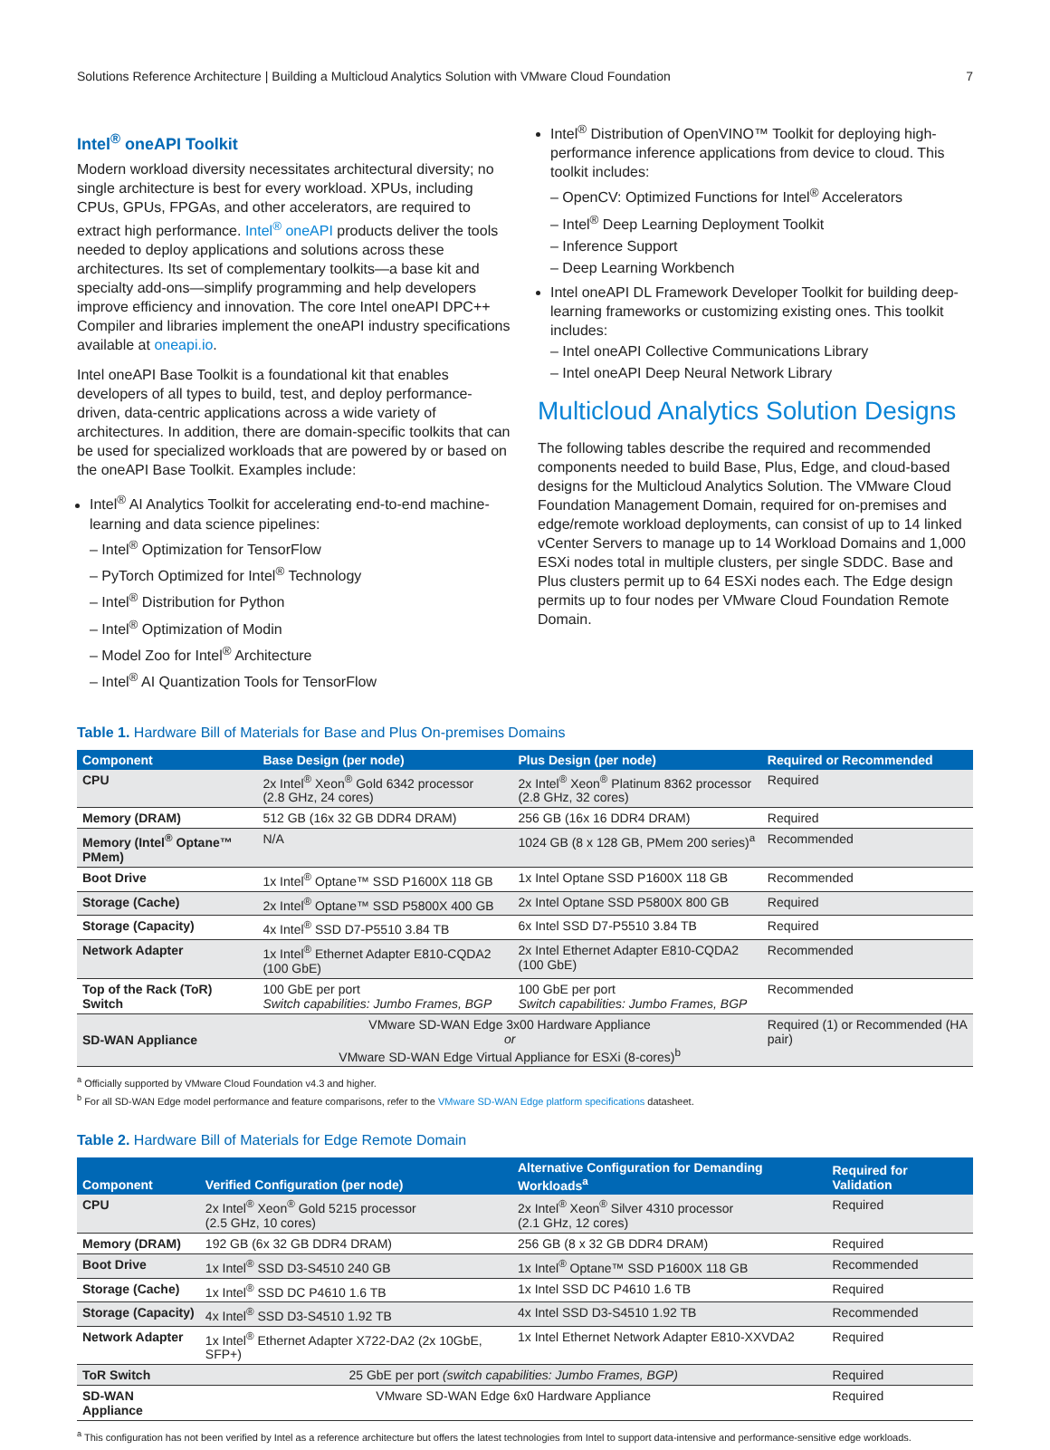Solutions Reference Architecture | Building a Multicloud Analytics Solution with VMware Cloud Foundation 7
Intel<sup>®</sup> oneAPI Toolkit
Modern workload diversity necessitates architectural diversity; no single architecture is best for every workload. XPUs, including CPUs, GPUs, FPGAs, and other accelerators, are required to extract high performance. Intel<sup>®</sup> oneAPI products deliver the tools needed to deploy applications and solutions across these architectures. Its set of complementary toolkits—a base kit and specialty add-ons—simplify programming and help developers improve efficiency and innovation. The core Intel oneAPI DPC++ Compiler and libraries implement the oneAPI industry specifications available at oneapi.io.
Intel oneAPI Base Toolkit is a foundational kit that enables developers of all types to build, test, and deploy performance-driven, data-centric applications across a wide variety of architectures. In addition, there are domain-specific toolkits that can be used for specialized workloads that are powered by or based on the oneAPI Base Toolkit. Examples include:
Intel<sup>®</sup> AI Analytics Toolkit for accelerating end-to-end machine-learning and data science pipelines:
– Intel<sup>®</sup> Optimization for TensorFlow
– PyTorch Optimized for Intel<sup>®</sup> Technology
– Intel<sup>®</sup> Distribution for Python
– Intel<sup>®</sup> Optimization of Modin
– Model Zoo for Intel<sup>®</sup> Architecture
– Intel<sup>®</sup> AI Quantization Tools for TensorFlow
Intel<sup>®</sup> Distribution of OpenVINO™ Toolkit for deploying high-performance inference applications from device to cloud. This toolkit includes:
– OpenCV: Optimized Functions for Intel<sup>®</sup> Accelerators
– Intel<sup>®</sup> Deep Learning Deployment Toolkit
– Inference Support
– Deep Learning Workbench
Intel oneAPI DL Framework Developer Toolkit for building deep-learning frameworks or customizing existing ones. This toolkit includes:
– Intel oneAPI Collective Communications Library
– Intel oneAPI Deep Neural Network Library
Multicloud Analytics Solution Designs
The following tables describe the required and recommended components needed to build Base, Plus, Edge, and cloud-based designs for the Multicloud Analytics Solution. The VMware Cloud Foundation Management Domain, required for on-premises and edge/remote workload deployments, can consist of up to 14 linked vCenter Servers to manage up to 14 Workload Domains and 1,000 ESXi nodes total in multiple clusters, per single SDDC. Base and Plus clusters permit up to 64 ESXi nodes each. The Edge design permits up to four nodes per VMware Cloud Foundation Remote Domain.
Table 1. Hardware Bill of Materials for Base and Plus On-premises Domains
| Component | Base Design (per node) | Plus Design (per node) | Required or Recommended |
| --- | --- | --- | --- |
| CPU | 2x Intel<sup>®</sup> Xeon<sup>®</sup> Gold 6342 processor (2.8 GHz, 24 cores) | 2x Intel<sup>®</sup> Xeon<sup>®</sup> Platinum 8362 processor (2.8 GHz, 32 cores) | Required |
| Memory (DRAM) | 512 GB (16x 32 GB DDR4 DRAM) | 256 GB (16x 16 DDR4 DRAM) | Required |
| Memory (Intel<sup>®</sup> Optane™ PMem) | N/A | 1024 GB (8 x 128 GB, PMem 200 series)<sup>a</sup> | Recommended |
| Boot Drive | 1x Intel<sup>®</sup> Optane™ SSD P1600X 118 GB | 1x Intel Optane SSD P1600X 118 GB | Recommended |
| Storage (Cache) | 2x Intel<sup>®</sup> Optane™ SSD P5800X 400 GB | 2x Intel Optane SSD P5800X 800 GB | Required |
| Storage (Capacity) | 4x Intel<sup>®</sup> SSD D7-P5510 3.84 TB | 6x Intel SSD D7-P5510 3.84 TB | Required |
| Network Adapter | 1x Intel<sup>®</sup> Ethernet Adapter E810-CQDA2 (100 GbE) | 2x Intel Ethernet Adapter E810-CQDA2 (100 GbE) | Recommended |
| Top of the Rack (ToR) Switch | 100 GbE per port Switch capabilities: Jumbo Frames, BGP | 100 GbE per port Switch capabilities: Jumbo Frames, BGP | Recommended |
| SD-WAN Appliance | VMware SD-WAN Edge 3x00 Hardware Appliance or VMware SD-WAN Edge Virtual Appliance for ESXi (8-cores)<sup>b</sup> | | Required (1) or Recommended (HA pair) |
<sup>a</sup> Officially supported by VMware Cloud Foundation v4.3 and higher.
<sup>b</sup> For all SD-WAN Edge model performance and feature comparisons, refer to the VMware SD-WAN Edge platform specifications datasheet.
Table 2. Hardware Bill of Materials for Edge Remote Domain
| Component | Verified Configuration (per node) | Alternative Configuration for Demanding Workloads<sup>a</sup> | Required for Validation |
| --- | --- | --- | --- |
| CPU | 2x Intel<sup>®</sup> Xeon<sup>®</sup> Gold 5215 processor (2.5 GHz, 10 cores) | 2x Intel<sup>®</sup> Xeon<sup>®</sup> Silver 4310 processor (2.1 GHz, 12 cores) | Required |
| Memory (DRAM) | 192 GB (6x 32 GB DDR4 DRAM) | 256 GB (8 x 32 GB DDR4 DRAM) | Required |
| Boot Drive | 1x Intel<sup>®</sup> SSD D3-S4510 240 GB | 1x Intel<sup>®</sup> Optane™ SSD P1600X 118 GB | Recommended |
| Storage (Cache) | 1x Intel<sup>®</sup> SSD DC P4610 1.6 TB | 1x Intel SSD DC P4610 1.6 TB | Required |
| Storage (Capacity) | 4x Intel<sup>®</sup> SSD D3-S4510 1.92 TB | 4x Intel SSD D3-S4510 1.92 TB | Recommended |
| Network Adapter | 1x Intel<sup>®</sup> Ethernet Adapter X722-DA2 (2x 10GbE, SFP+) | 1x Intel Ethernet Network Adapter E810-XXVDA2 | Required |
| ToR Switch | 25 GbE per port (switch capabilities: Jumbo Frames, BGP) | | Required |
| SD-WAN Appliance | VMware SD-WAN Edge 6x0 Hardware Appliance | | Required |
<sup>a</sup> This configuration has not been verified by Intel as a reference architecture but offers the latest technologies from Intel to support data-intensive and performance-sensitive edge workloads.